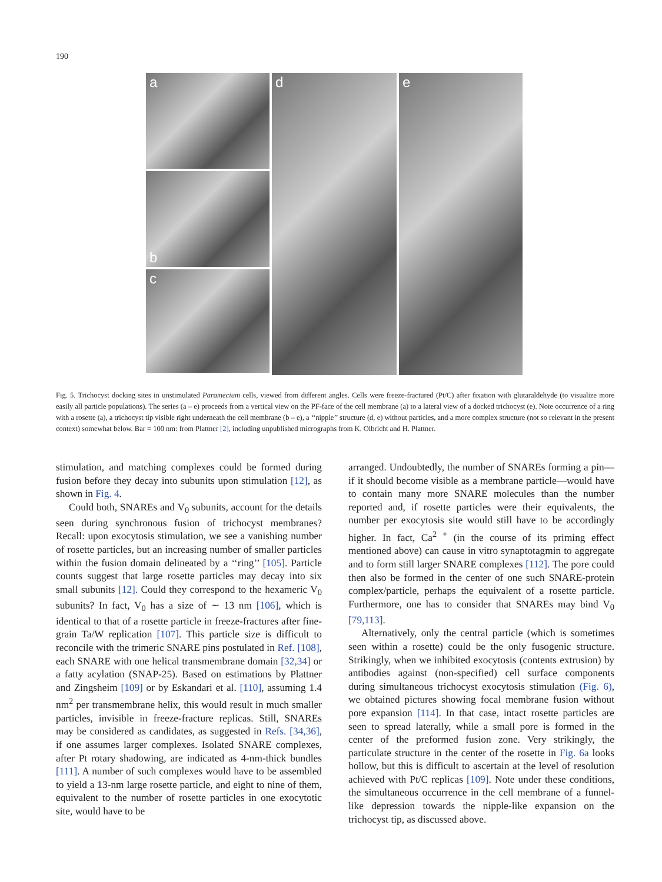190
a
b
c
d
e
Fig. 5. Trichocyst docking sites in unstimulated Paramecium cells, viewed from different angles. Cells were freeze-fractured (Pt/C) after fixation with glutaraldehyde (to visualize more easily all particle populations). The series (a – e) proceeds from a vertical view on the PF-face of the cell membrane (a) to a lateral view of a docked trichocyst (e). Note occurrence of a ring with a rosette (a), a trichocyst tip visible right underneath the cell membrane (b – e), a ‘‘nipple’’ structure (d, e) without particles, and a more complex structure (not so relevant in the present context) somewhat below. Bar = 100 nm: from Plattner [2], including unpublished micrographs from K. Olbricht and H. Plattner.
stimulation, and matching complexes could be formed during fusion before they decay into subunits upon stimulation [12], as shown in Fig. 4.
Could both, SNAREs and V<sub>0</sub> subunits, account for the details seen during synchronous fusion of trichocyst membranes? Recall: upon exocytosis stimulation, we see a vanishing number of rosette particles, but an increasing number of smaller particles within the fusion domain delineated by a ‘‘ring’’ [105]. Particle counts suggest that large rosette particles may decay into six small subunits [12]. Could they correspond to the hexameric V<sub>0</sub> subunits? In fact, V<sub>0</sub> has a size of ∼ 13 nm [106], which is identical to that of a rosette particle in freeze-fractures after fine-grain Ta/W replication [107]. This particle size is difficult to reconcile with the trimeric SNARE pins postulated in Ref. [108], each SNARE with one helical transmembrane domain [32,34] or a fatty acylation (SNAP-25). Based on estimations by Plattner and Zingsheim [109] or by Eskandari et al. [110], assuming 1.4 nm<sup>2</sup> per transmembrane helix, this would result in much smaller particles, invisible in freeze-fracture replicas. Still, SNAREs may be considered as candidates, as suggested in Refs. [34,36], if one assumes larger complexes. Isolated SNARE complexes, after Pt rotary shadowing, are indicated as 4-nm-thick bundles [111]. A number of such complexes would have to be assembled to yield a 13-nm large rosette particle, and eight to nine of them, equivalent to the number of rosette particles in one exocytotic site, would have to be
arranged. Undoubtedly, the number of SNAREs forming a pin—if it should become visible as a membrane particle—would have to contain many more SNARE molecules than the number reported and, if rosette particles were their equivalents, the number per exocytosis site would still have to be accordingly higher. In fact, Ca<sup>2 +</sup> (in the course of its priming effect mentioned above) can cause in vitro synaptotagmin to aggregate and to form still larger SNARE complexes [112]. The pore could then also be formed in the center of one such SNARE-protein complex/particle, perhaps the equivalent of a rosette particle. Furthermore, one has to consider that SNAREs may bind V<sub>0</sub> [79,113].
Alternatively, only the central particle (which is sometimes seen within a rosette) could be the only fusogenic structure. Strikingly, when we inhibited exocytosis (contents extrusion) by antibodies against (non-specified) cell surface components during simultaneous trichocyst exocytosis stimulation (Fig. 6), we obtained pictures showing focal membrane fusion without pore expansion [114]. In that case, intact rosette particles are seen to spread laterally, while a small pore is formed in the center of the preformed fusion zone. Very strikingly, the particulate structure in the center of the rosette in Fig. 6a looks hollow, but this is difficult to ascertain at the level of resolution achieved with Pt/C replicas [109]. Note under these conditions, the simultaneous occurrence in the cell membrane of a funnel-like depression towards the nipple-like expansion on the trichocyst tip, as discussed above.